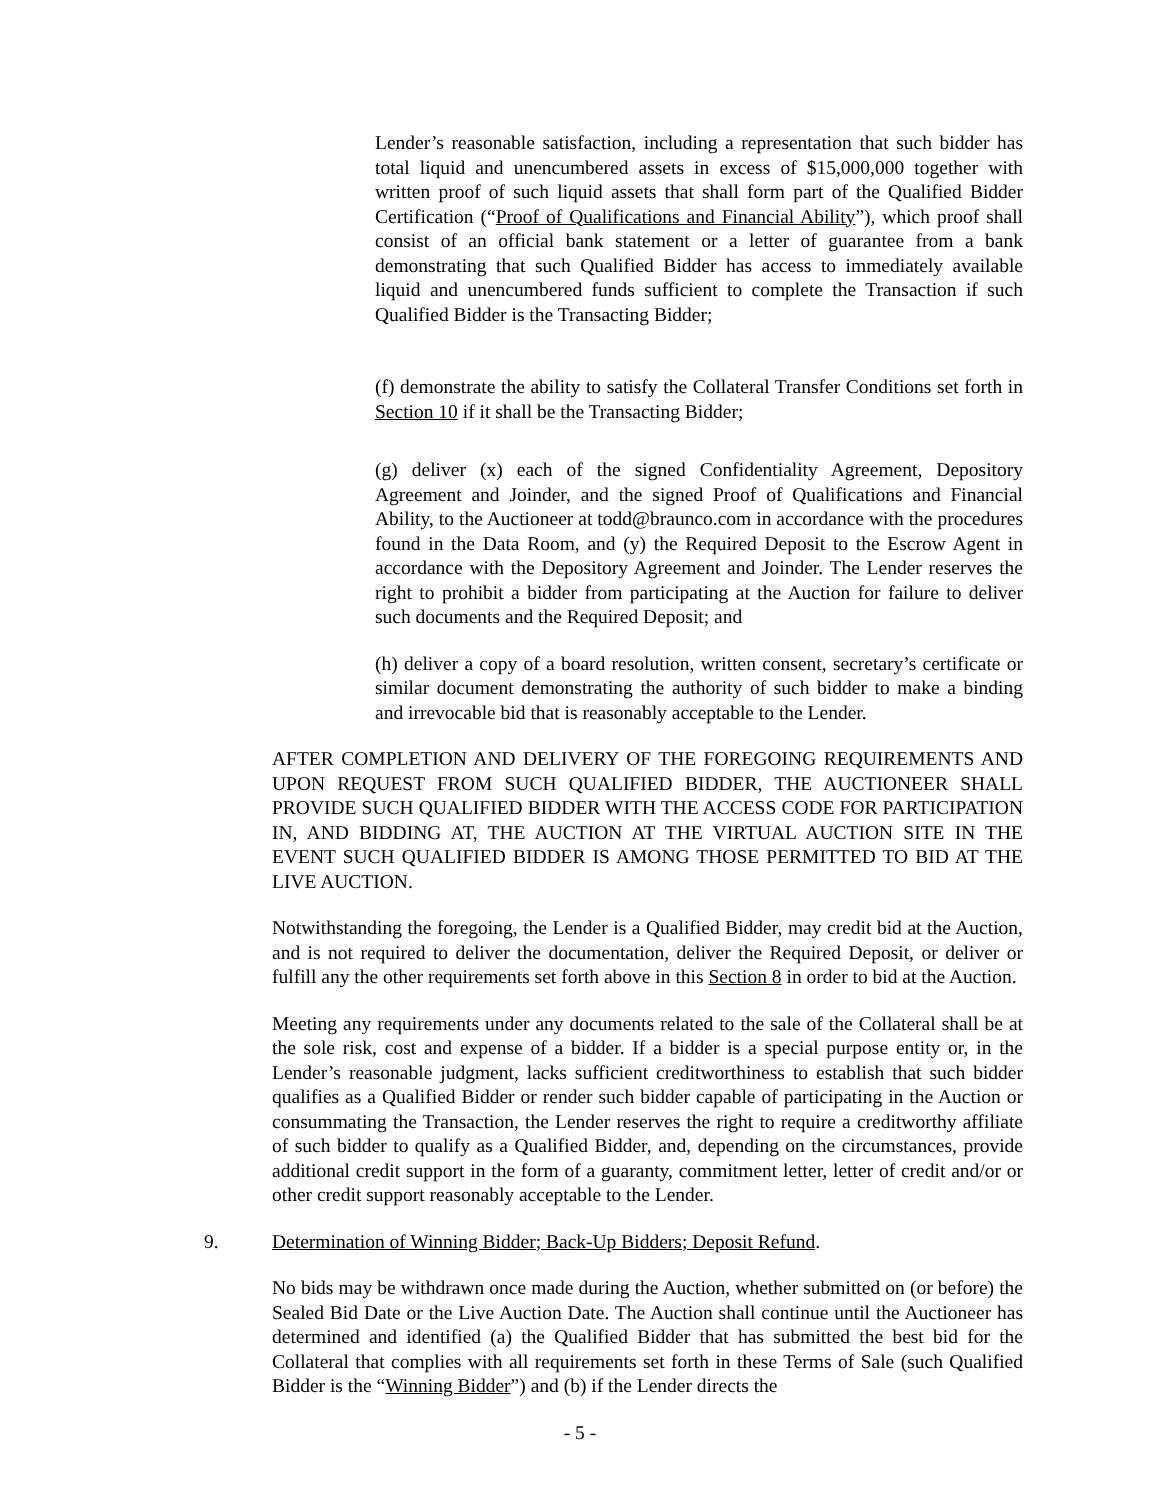Lender’s reasonable satisfaction, including a representation that such bidder has total liquid and unencumbered assets in excess of $15,000,000 together with written proof of such liquid assets that shall form part of the Qualified Bidder Certification (“Proof of Qualifications and Financial Ability”), which proof shall consist of an official bank statement or a letter of guarantee from a bank demonstrating that such Qualified Bidder has access to immediately available liquid and unencumbered funds sufficient to complete the Transaction if such Qualified Bidder is the Transacting Bidder;
(f) demonstrate the ability to satisfy the Collateral Transfer Conditions set forth in Section 10 if it shall be the Transacting Bidder;
(g) deliver (x) each of the signed Confidentiality Agreement, Depository Agreement and Joinder, and the signed Proof of Qualifications and Financial Ability, to the Auctioneer at todd@braunco.com in accordance with the procedures found in the Data Room, and (y) the Required Deposit to the Escrow Agent in accordance with the Depository Agreement and Joinder. The Lender reserves the right to prohibit a bidder from participating at the Auction for failure to deliver such documents and the Required Deposit; and
(h) deliver a copy of a board resolution, written consent, secretary’s certificate or similar document demonstrating the authority of such bidder to make a binding and irrevocable bid that is reasonably acceptable to the Lender.
AFTER COMPLETION AND DELIVERY OF THE FOREGOING REQUIREMENTS AND UPON REQUEST FROM SUCH QUALIFIED BIDDER, THE AUCTIONEER SHALL PROVIDE SUCH QUALIFIED BIDDER WITH THE ACCESS CODE FOR PARTICIPATION IN, AND BIDDING AT, THE AUCTION AT THE VIRTUAL AUCTION SITE IN THE EVENT SUCH QUALIFIED BIDDER IS AMONG THOSE PERMITTED TO BID AT THE LIVE AUCTION.
Notwithstanding the foregoing, the Lender is a Qualified Bidder, may credit bid at the Auction, and is not required to deliver the documentation, deliver the Required Deposit, or deliver or fulfill any the other requirements set forth above in this Section 8 in order to bid at the Auction.
Meeting any requirements under any documents related to the sale of the Collateral shall be at the sole risk, cost and expense of a bidder. If a bidder is a special purpose entity or, in the Lender’s reasonable judgment, lacks sufficient creditworthiness to establish that such bidder qualifies as a Qualified Bidder or render such bidder capable of participating in the Auction or consummating the Transaction, the Lender reserves the right to require a creditworthy affiliate of such bidder to qualify as a Qualified Bidder, and, depending on the circumstances, provide additional credit support in the form of a guaranty, commitment letter, letter of credit and/or or other credit support reasonably acceptable to the Lender.
9. Determination of Winning Bidder; Back-Up Bidders; Deposit Refund.
No bids may be withdrawn once made during the Auction, whether submitted on (or before) the Sealed Bid Date or the Live Auction Date. The Auction shall continue until the Auctioneer has determined and identified (a) the Qualified Bidder that has submitted the best bid for the Collateral that complies with all requirements set forth in these Terms of Sale (such Qualified Bidder is the “Winning Bidder”) and (b) if the Lender directs the
- 5 -